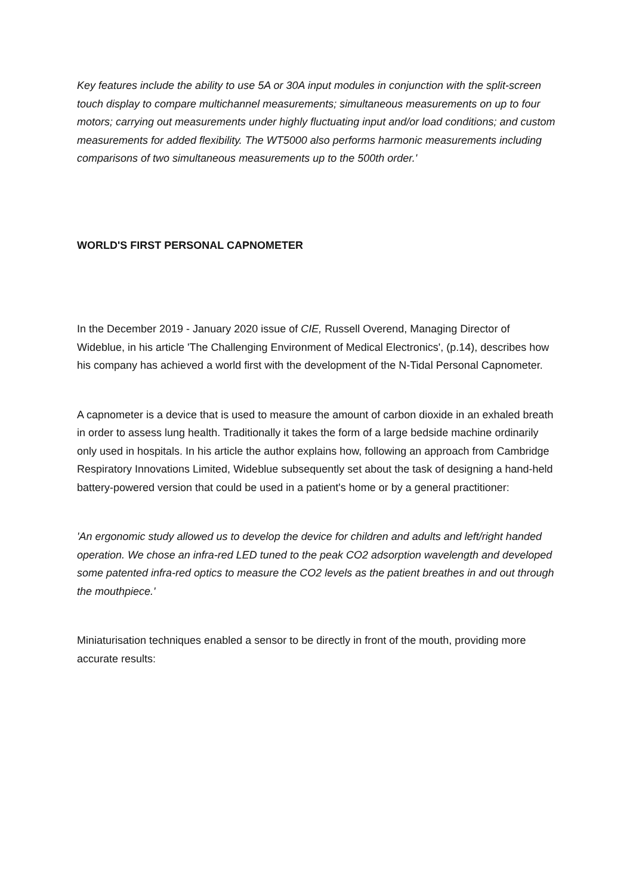Key features include the ability to use 5A or 30A input modules in conjunction with the split-screen touch display to compare multichannel measurements; simultaneous measurements on up to four motors; carrying out measurements under highly fluctuating input and/or load conditions; and custom measurements for added flexibility. The WT5000 also performs harmonic measurements including comparisons of two simultaneous measurements up to the 500th order.'
WORLD'S FIRST PERSONAL CAPNOMETER
In the December 2019 - January 2020 issue of CIE, Russell Overend, Managing Director of Wideblue, in his article 'The Challenging Environment of Medical Electronics', (p.14), describes how his company has achieved a world first with the development of the N-Tidal Personal Capnometer.
A capnometer is a device that is used to measure the amount of carbon dioxide in an exhaled breath in order to assess lung health. Traditionally it takes the form of a large bedside machine ordinarily only used in hospitals. In his article the author explains how, following an approach from Cambridge Respiratory Innovations Limited, Wideblue subsequently set about the task of designing a hand-held battery-powered version that could be used in a patient's home or by a general practitioner:
'An ergonomic study allowed us to develop the device for children and adults and left/right handed operation. We chose an infra-red LED tuned to the peak CO2 adsorption wavelength and developed some patented infra-red optics to measure the CO2 levels as the patient breathes in and out through the mouthpiece.'
Miniaturisation techniques enabled a sensor to be directly in front of the mouth, providing more accurate results: